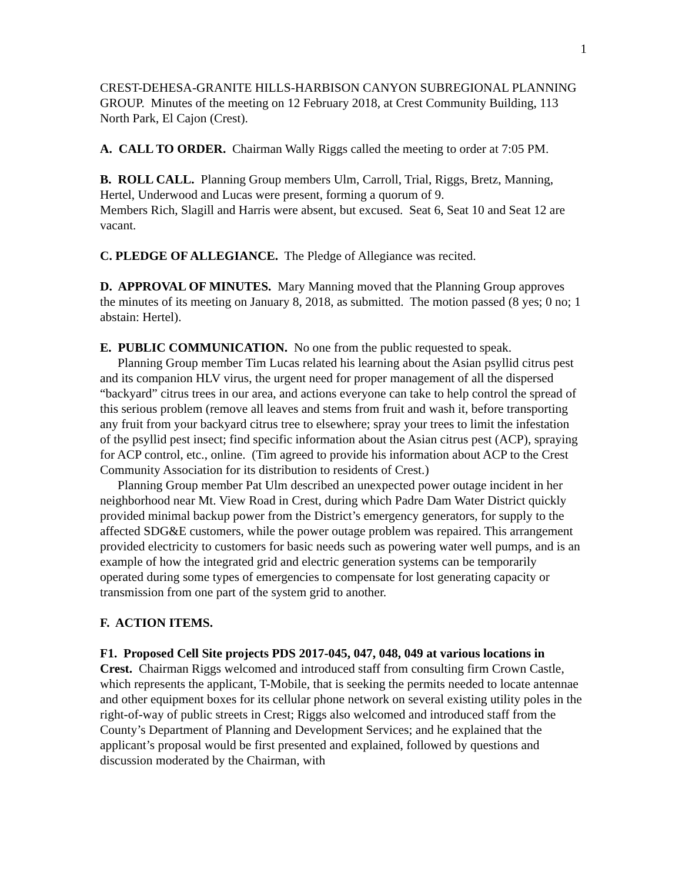1
CREST-DEHESA-GRANITE HILLS-HARBISON CANYON SUBREGIONAL PLANNING GROUP. Minutes of the meeting on 12 February 2018, at Crest Community Building, 113 North Park, El Cajon (Crest).
A. CALL TO ORDER. Chairman Wally Riggs called the meeting to order at 7:05 PM.
B. ROLL CALL. Planning Group members Ulm, Carroll, Trial, Riggs, Bretz, Manning, Hertel, Underwood and Lucas were present, forming a quorum of 9.
Members Rich, Slagill and Harris were absent, but excused. Seat 6, Seat 10 and Seat 12 are vacant.
C. PLEDGE OF ALLEGIANCE. The Pledge of Allegiance was recited.
D. APPROVAL OF MINUTES. Mary Manning moved that the Planning Group approves the minutes of its meeting on January 8, 2018, as submitted. The motion passed (8 yes; 0 no; 1 abstain: Hertel).
E. PUBLIC COMMUNICATION. No one from the public requested to speak.
Planning Group member Tim Lucas related his learning about the Asian psyllid citrus pest and its companion HLV virus, the urgent need for proper management of all the dispersed “backyard” citrus trees in our area, and actions everyone can take to help control the spread of this serious problem (remove all leaves and stems from fruit and wash it, before transporting any fruit from your backyard citrus tree to elsewhere; spray your trees to limit the infestation of the psyllid pest insect; find specific information about the Asian citrus pest (ACP), spraying for ACP control, etc., online. (Tim agreed to provide his information about ACP to the Crest Community Association for its distribution to residents of Crest.)
Planning Group member Pat Ulm described an unexpected power outage incident in her neighborhood near Mt. View Road in Crest, during which Padre Dam Water District quickly provided minimal backup power from the District’s emergency generators, for supply to the affected SDG&E customers, while the power outage problem was repaired. This arrangement provided electricity to customers for basic needs such as powering water well pumps, and is an example of how the integrated grid and electric generation systems can be temporarily operated during some types of emergencies to compensate for lost generating capacity or transmission from one part of the system grid to another.
F. ACTION ITEMS.
F1. Proposed Cell Site projects PDS 2017-045, 047, 048, 049 at various locations in Crest. Chairman Riggs welcomed and introduced staff from consulting firm Crown Castle, which represents the applicant, T-Mobile, that is seeking the permits needed to locate antennae and other equipment boxes for its cellular phone network on several existing utility poles in the right-of-way of public streets in Crest; Riggs also welcomed and introduced staff from the County’s Department of Planning and Development Services; and he explained that the applicant’s proposal would be first presented and explained, followed by questions and discussion moderated by the Chairman, with